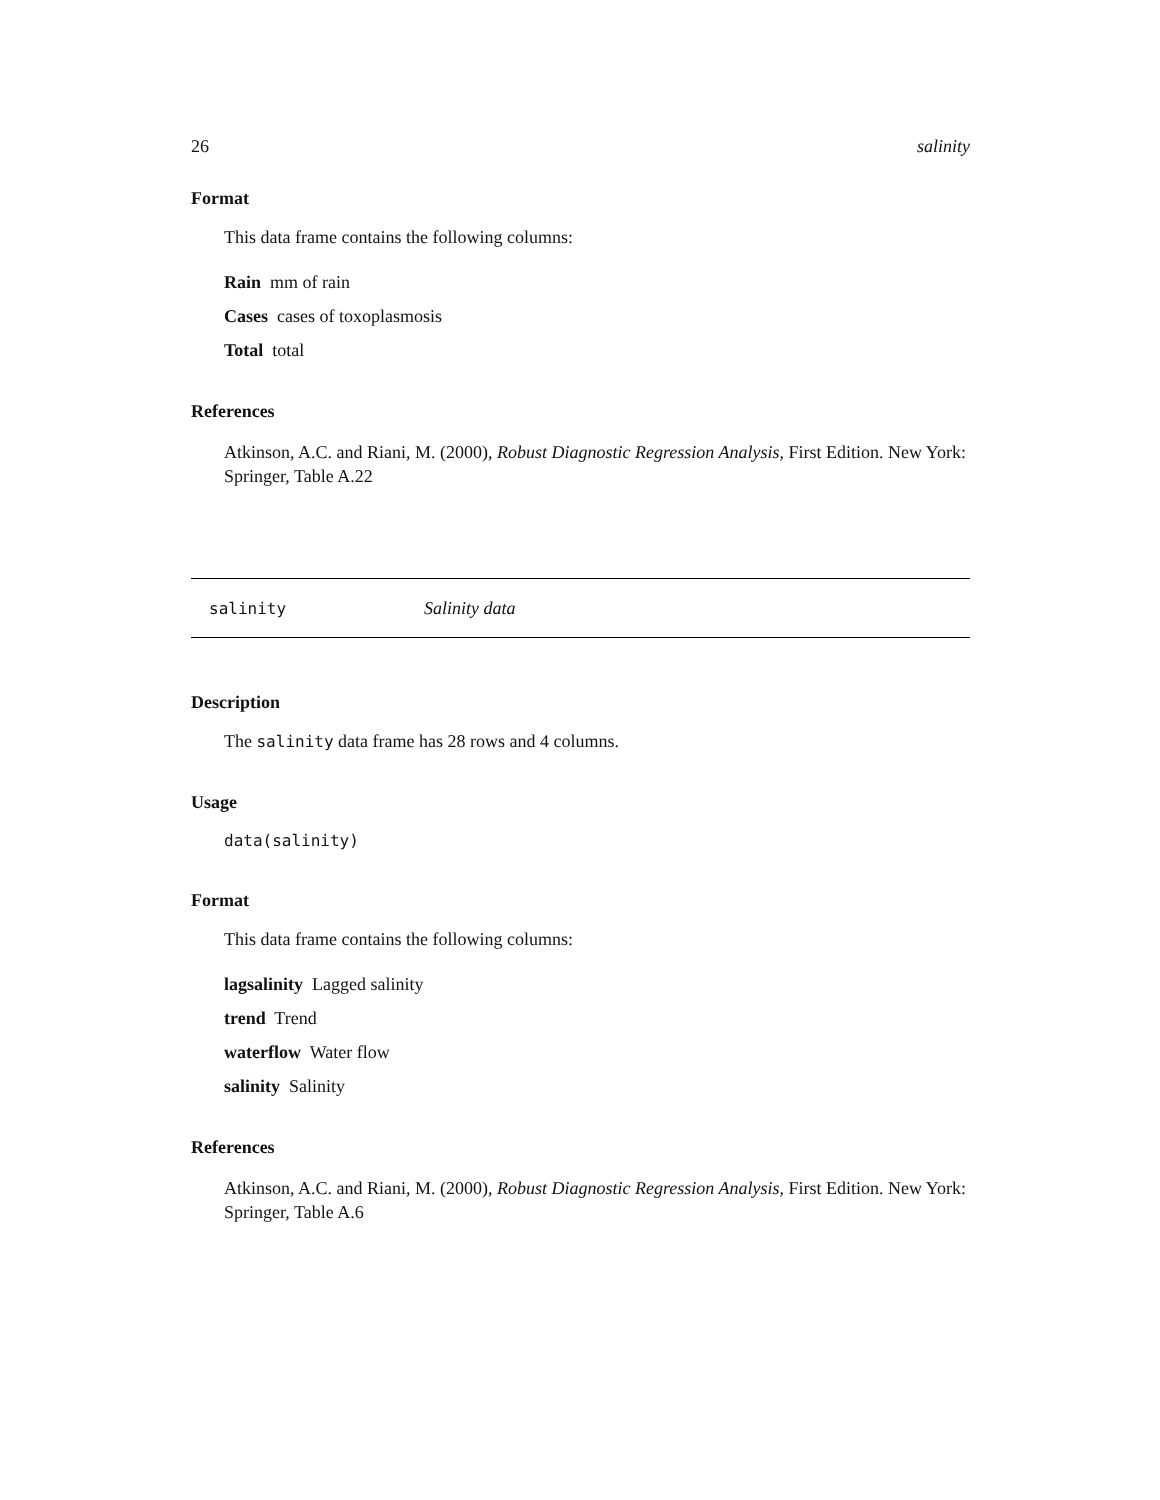26 salinity
Format
This data frame contains the following columns:
Rain mm of rain
Cases cases of toxoplasmosis
Total total
References
Atkinson, A.C. and Riani, M. (2000), Robust Diagnostic Regression Analysis, First Edition. New York: Springer, Table A.22
salinity Salinity data
Description
The salinity data frame has 28 rows and 4 columns.
Usage
data(salinity)
Format
This data frame contains the following columns:
lagsalinity Lagged salinity
trend Trend
waterflow Water flow
salinity Salinity
References
Atkinson, A.C. and Riani, M. (2000), Robust Diagnostic Regression Analysis, First Edition. New York: Springer, Table A.6